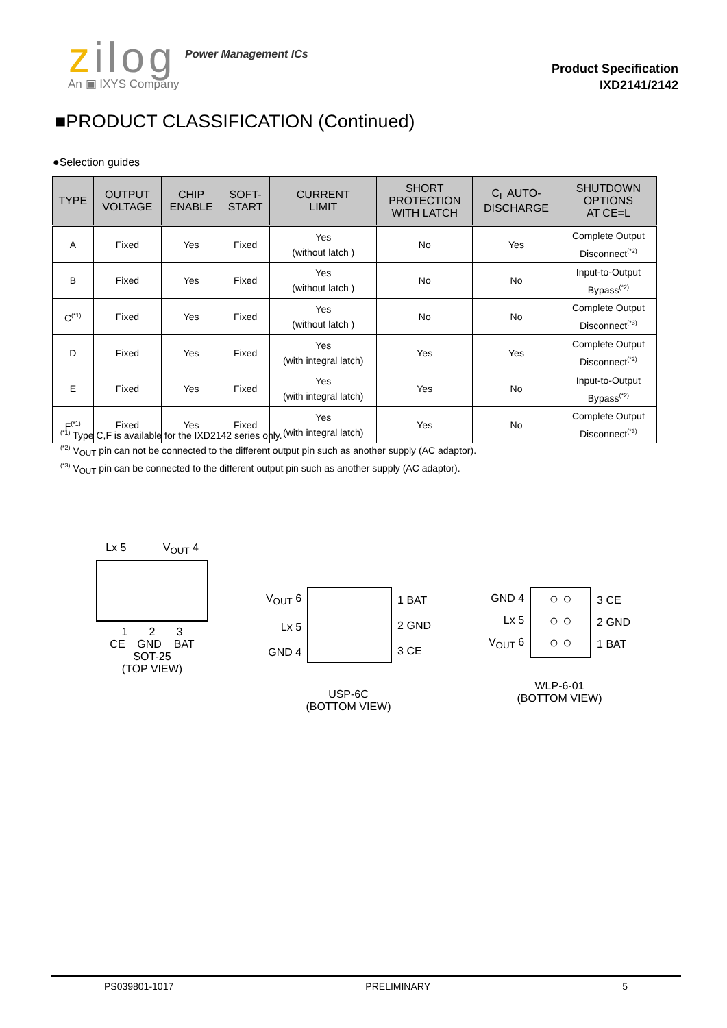zilog Power Management ICs
An ▣ IXYS Company
Product Specification
IXD2141/2142
■PRODUCT CLASSIFICATION (Continued)
●Selection guides
| TYPE | OUTPUT VOLTAGE | CHIP ENABLE | SOFT- START | CURRENT LIMIT | SHORT PROTECTION WITH LATCH | C<sub>L</sub> AUTO- DISCHARGE | SHUTDOWN OPTIONS AT CE=L |
| --- | --- | --- | --- | --- | --- | --- | --- |
| A | Fixed | Yes | Fixed | Yes (without latch ) | No | Yes | Complete Output Disconnect<sup>(*2)</sup> |
| B | Fixed | Yes | Fixed | Yes (without latch ) | No | No | Input-to-Output Bypass<sup>(*2)</sup> |
| C<sup>(*1)</sup> | Fixed | Yes | Fixed | Yes (without latch ) | No | No | Complete Output Disconnect<sup>(*3)</sup> |
| D | Fixed | Yes | Fixed | Yes (with integral latch) | Yes | Yes | Complete Output Disconnect<sup>(*2)</sup> |
| E | Fixed | Yes | Fixed | Yes (with integral latch) | Yes | No | Input-to-Output Bypass<sup>(*2)</sup> |
| F<sup>(*1)</sup> | Fixed | Yes | Fixed | Yes (with integral latch) | Yes | No | Complete Output Disconnect<sup>(*3)</sup> |
<sup>(*1)</sup> Type C,F is available for the IXD2142 series only.
<sup>(*2)</sup> V<sub>OUT</sub> pin can not be connected to the different output pin such as another supply (AC adaptor).
<sup>(*3)</sup> V<sub>OUT</sub> pin can be connected to the different output pin such as another supply (AC adaptor).
Lx 5 V<sub>OUT</sub> 4
1 2 3
CE GND BAT
SOT-25
(TOP VIEW)
V<sub>OUT</sub> 6
Lx 5
GND 4
1 BAT
2 GND
3 CE
USP-6C
(BOTTOM VIEW)
GND 4
Lx 5
V<sub>OUT</sub> 6
○ ○
○ ○
○ ○
3 CE
2 GND
1 BAT
WLP-6-01
(BOTTOM VIEW)
PS039801-1017 PRELIMINARY 5